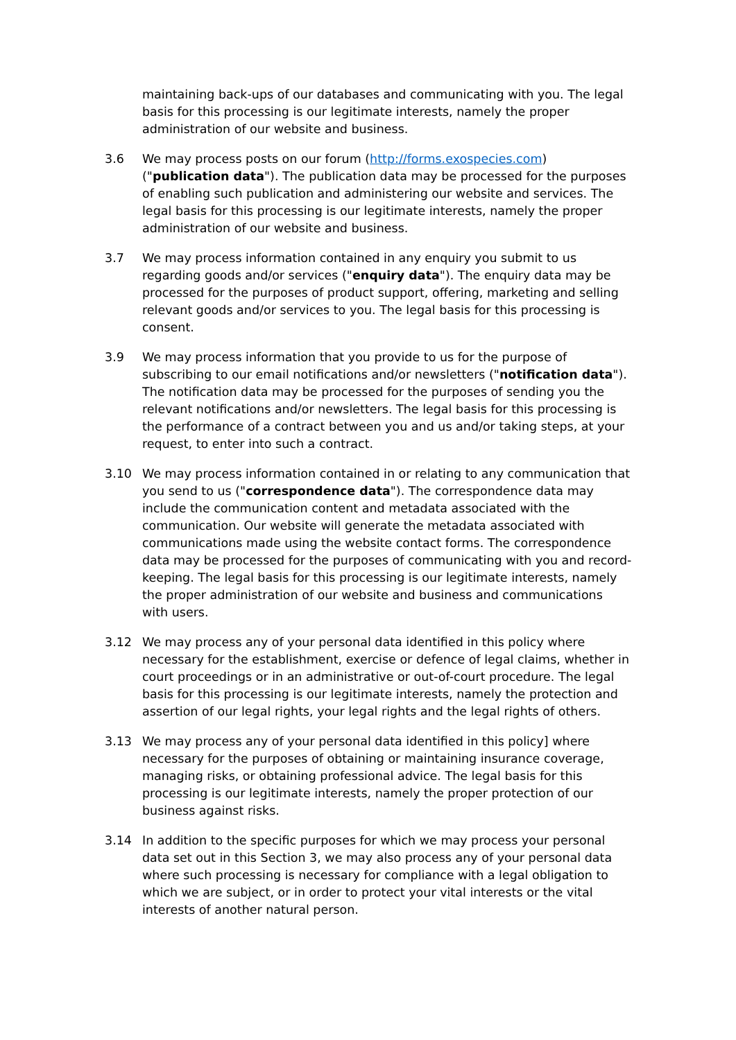maintaining back-ups of our databases and communicating with you. The legal basis for this processing is our legitimate interests, namely the proper administration of our website and business.
3.6 We may process posts on our forum (http://forms.exospecies.com) ("publication data"). The publication data may be processed for the purposes of enabling such publication and administering our website and services. The legal basis for this processing is our legitimate interests, namely the proper administration of our website and business.
3.7 We may process information contained in any enquiry you submit to us regarding goods and/or services ("enquiry data"). The enquiry data may be processed for the purposes of product support, offering, marketing and selling relevant goods and/or services to you. The legal basis for this processing is consent.
3.9 We may process information that you provide to us for the purpose of subscribing to our email notifications and/or newsletters ("notification data"). The notification data may be processed for the purposes of sending you the relevant notifications and/or newsletters. The legal basis for this processing is the performance of a contract between you and us and/or taking steps, at your request, to enter into such a contract.
3.10 We may process information contained in or relating to any communication that you send to us ("correspondence data"). The correspondence data may include the communication content and metadata associated with the communication. Our website will generate the metadata associated with communications made using the website contact forms. The correspondence data may be processed for the purposes of communicating with you and record-keeping. The legal basis for this processing is our legitimate interests, namely the proper administration of our website and business and communications with users.
3.12 We may process any of your personal data identified in this policy where necessary for the establishment, exercise or defence of legal claims, whether in court proceedings or in an administrative or out-of-court procedure. The legal basis for this processing is our legitimate interests, namely the protection and assertion of our legal rights, your legal rights and the legal rights of others.
3.13 We may process any of your personal data identified in this policy] where necessary for the purposes of obtaining or maintaining insurance coverage, managing risks, or obtaining professional advice. The legal basis for this processing is our legitimate interests, namely the proper protection of our business against risks.
3.14 In addition to the specific purposes for which we may process your personal data set out in this Section 3, we may also process any of your personal data where such processing is necessary for compliance with a legal obligation to which we are subject, or in order to protect your vital interests or the vital interests of another natural person.